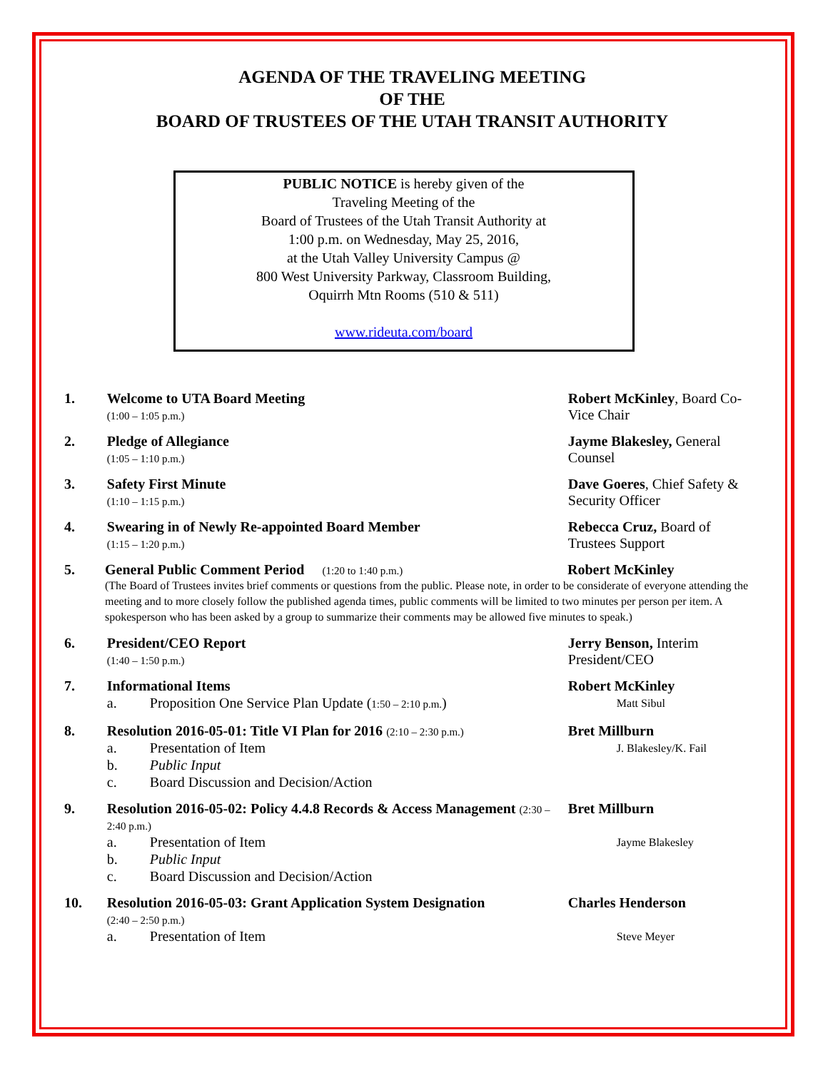AGENDA OF THE TRAVELING MEETING
OF THE
BOARD OF TRUSTEES OF THE UTAH TRANSIT AUTHORITY
PUBLIC NOTICE is hereby given of the
Traveling Meeting of the
Board of Trustees of the Utah Transit Authority at
1:00 p.m. on Wednesday, May 25, 2016,
at the Utah Valley University Campus @
800 West University Parkway, Classroom Building,
Oquirrh Mtn Rooms (510 & 511)
www.rideuta.com/board
1. Welcome to UTA Board Meeting
(1:00 – 1:05 p.m.)
Robert McKinley, Board Co-Vice Chair
2. Pledge of Allegiance
(1:05 – 1:10 p.m.)
Jayme Blakesley, General Counsel
3. Safety First Minute
(1:10 – 1:15 p.m.)
Dave Goeres, Chief Safety & Security Officer
4. Swearing in of Newly Re-appointed Board Member
(1:15 – 1:20 p.m.)
Rebecca Cruz, Board of Trustees Support
5. General Public Comment Period (1:20 to 1:40 p.m.)
Robert McKinley
(The Board of Trustees invites brief comments or questions from the public. Please note, in order to be considerate of everyone attending the meeting and to more closely follow the published agenda times, public comments will be limited to two minutes per person per item. A spokesperson who has been asked by a group to summarize their comments may be allowed five minutes to speak.)
6. President/CEO Report
(1:40 – 1:50 p.m.)
Jerry Benson, Interim President/CEO
7. Informational Items
a. Proposition One Service Plan Update (1:50 – 2:10 p.m.)
Robert McKinley
Matt Sibul
8. Resolution 2016-05-01: Title VI Plan for 2016 (2:10 – 2:30 p.m.)
a. Presentation of Item
b. Public Input
c. Board Discussion and Decision/Action
Bret Millburn
J. Blakesley/K. Fail
9. Resolution 2016-05-02: Policy 4.4.8 Records & Access Management (2:30 – 2:40 p.m.)
a. Presentation of Item
b. Public Input
c. Board Discussion and Decision/Action
Bret Millburn
Jayme Blakesley
10. Resolution 2016-05-03: Grant Application System Designation
(2:40 – 2:50 p.m.)
a. Presentation of Item
Charles Henderson
Steve Meyer